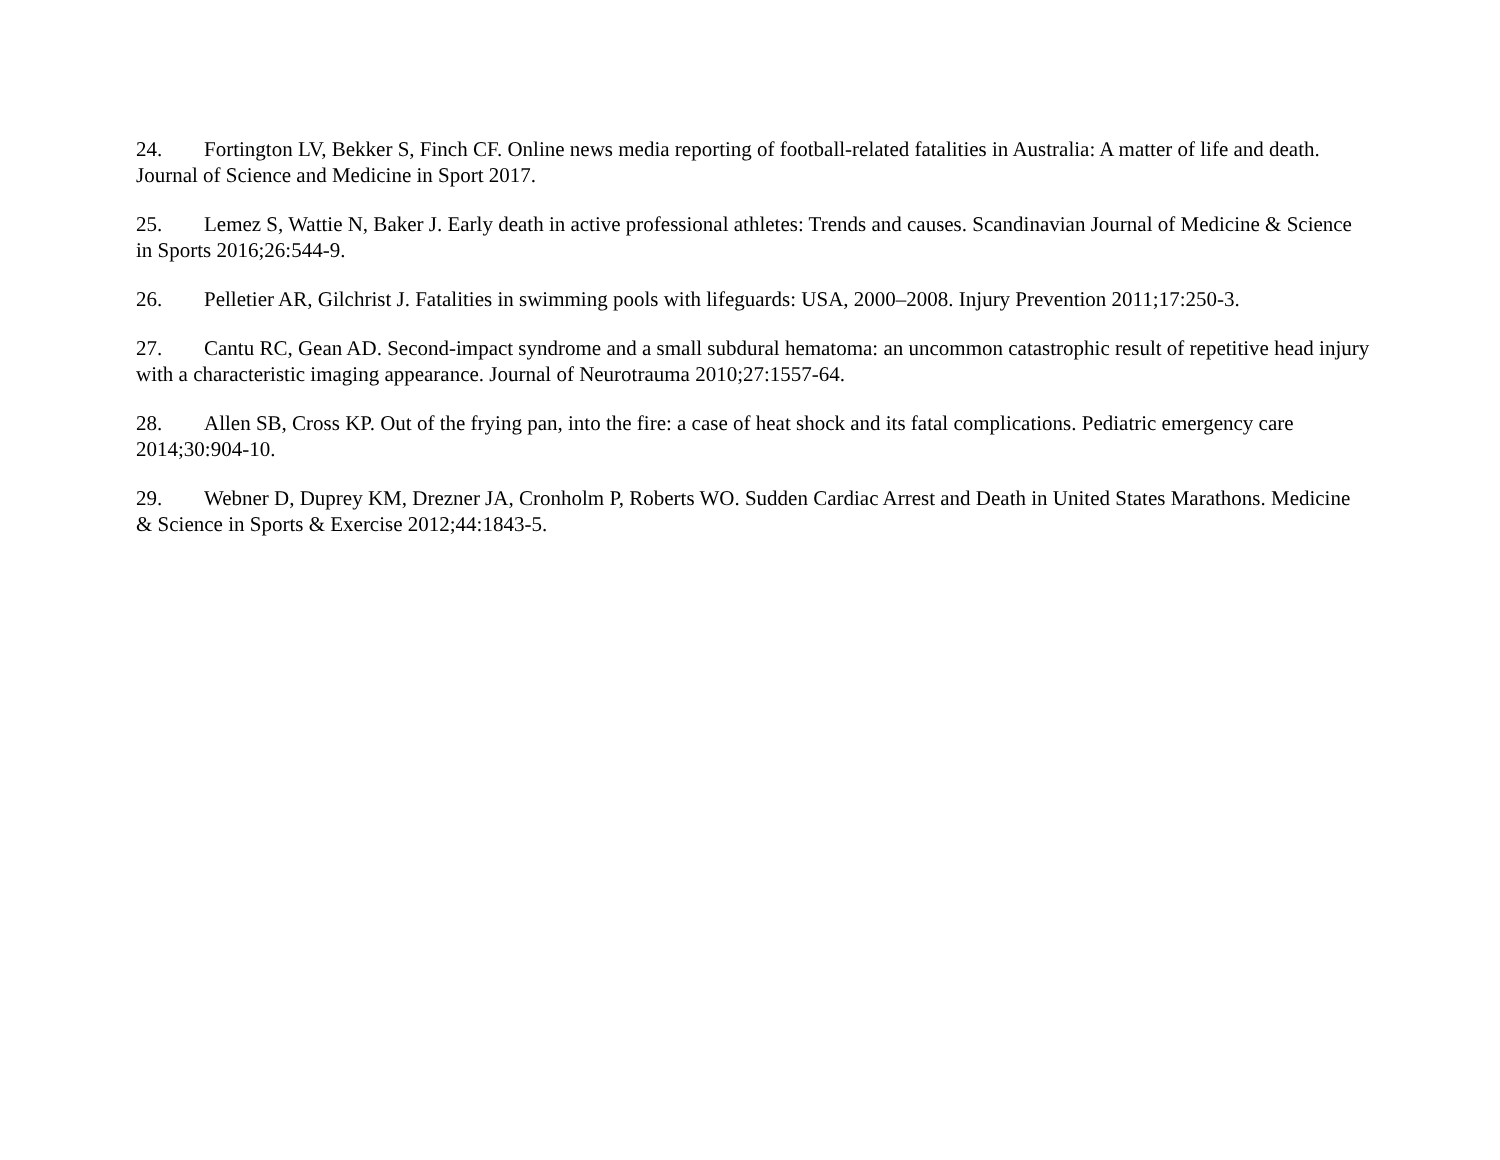24. Fortington LV, Bekker S, Finch CF. Online news media reporting of football-related fatalities in Australia: A matter of life and death. Journal of Science and Medicine in Sport 2017.
25. Lemez S, Wattie N, Baker J. Early death in active professional athletes: Trends and causes. Scandinavian Journal of Medicine & Science in Sports 2016;26:544-9.
26. Pelletier AR, Gilchrist J. Fatalities in swimming pools with lifeguards: USA, 2000–2008. Injury Prevention 2011;17:250-3.
27. Cantu RC, Gean AD. Second-impact syndrome and a small subdural hematoma: an uncommon catastrophic result of repetitive head injury with a characteristic imaging appearance. Journal of Neurotrauma 2010;27:1557-64.
28. Allen SB, Cross KP. Out of the frying pan, into the fire: a case of heat shock and its fatal complications. Pediatric emergency care 2014;30:904-10.
29. Webner D, Duprey KM, Drezner JA, Cronholm P, Roberts WO. Sudden Cardiac Arrest and Death in United States Marathons. Medicine & Science in Sports & Exercise 2012;44:1843-5.